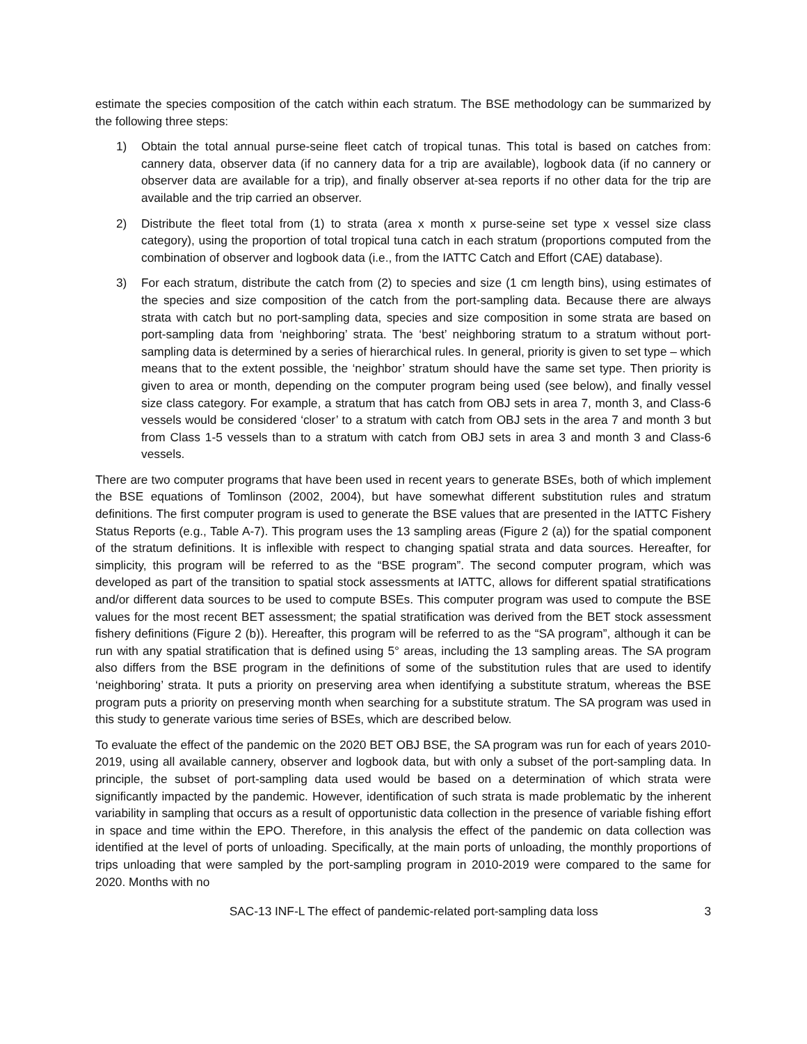estimate the species composition of the catch within each stratum. The BSE methodology can be summarized by the following three steps:
1) Obtain the total annual purse-seine fleet catch of tropical tunas. This total is based on catches from: cannery data, observer data (if no cannery data for a trip are available), logbook data (if no cannery or observer data are available for a trip), and finally observer at-sea reports if no other data for the trip are available and the trip carried an observer.
2) Distribute the fleet total from (1) to strata (area x month x purse-seine set type x vessel size class category), using the proportion of total tropical tuna catch in each stratum (proportions computed from the combination of observer and logbook data (i.e., from the IATTC Catch and Effort (CAE) database).
3) For each stratum, distribute the catch from (2) to species and size (1 cm length bins), using estimates of the species and size composition of the catch from the port-sampling data. Because there are always strata with catch but no port-sampling data, species and size composition in some strata are based on port-sampling data from ‘neighboring’ strata. The ‘best’ neighboring stratum to a stratum without port-sampling data is determined by a series of hierarchical rules. In general, priority is given to set type – which means that to the extent possible, the ‘neighbor’ stratum should have the same set type. Then priority is given to area or month, depending on the computer program being used (see below), and finally vessel size class category. For example, a stratum that has catch from OBJ sets in area 7, month 3, and Class-6 vessels would be considered ‘closer’ to a stratum with catch from OBJ sets in the area 7 and month 3 but from Class 1-5 vessels than to a stratum with catch from OBJ sets in area 3 and month 3 and Class-6 vessels.
There are two computer programs that have been used in recent years to generate BSEs, both of which implement the BSE equations of Tomlinson (2002, 2004), but have somewhat different substitution rules and stratum definitions. The first computer program is used to generate the BSE values that are presented in the IATTC Fishery Status Reports (e.g., Table A-7). This program uses the 13 sampling areas (Figure 2 (a)) for the spatial component of the stratum definitions. It is inflexible with respect to changing spatial strata and data sources. Hereafter, for simplicity, this program will be referred to as the “BSE program”. The second computer program, which was developed as part of the transition to spatial stock assessments at IATTC, allows for different spatial stratifications and/or different data sources to be used to compute BSEs. This computer program was used to compute the BSE values for the most recent BET assessment; the spatial stratification was derived from the BET stock assessment fishery definitions (Figure 2 (b)). Hereafter, this program will be referred to as the “SA program”, although it can be run with any spatial stratification that is defined using 5° areas, including the 13 sampling areas. The SA program also differs from the BSE program in the definitions of some of the substitution rules that are used to identify ‘neighboring’ strata. It puts a priority on preserving area when identifying a substitute stratum, whereas the BSE program puts a priority on preserving month when searching for a substitute stratum. The SA program was used in this study to generate various time series of BSEs, which are described below.
To evaluate the effect of the pandemic on the 2020 BET OBJ BSE, the SA program was run for each of years 2010-2019, using all available cannery, observer and logbook data, but with only a subset of the port-sampling data. In principle, the subset of port-sampling data used would be based on a determination of which strata were significantly impacted by the pandemic. However, identification of such strata is made problematic by the inherent variability in sampling that occurs as a result of opportunistic data collection in the presence of variable fishing effort in space and time within the EPO. Therefore, in this analysis the effect of the pandemic on data collection was identified at the level of ports of unloading. Specifically, at the main ports of unloading, the monthly proportions of trips unloading that were sampled by the port-sampling program in 2010-2019 were compared to the same for 2020. Months with no
SAC-13 INF-L The effect of pandemic-related port-sampling data loss 3